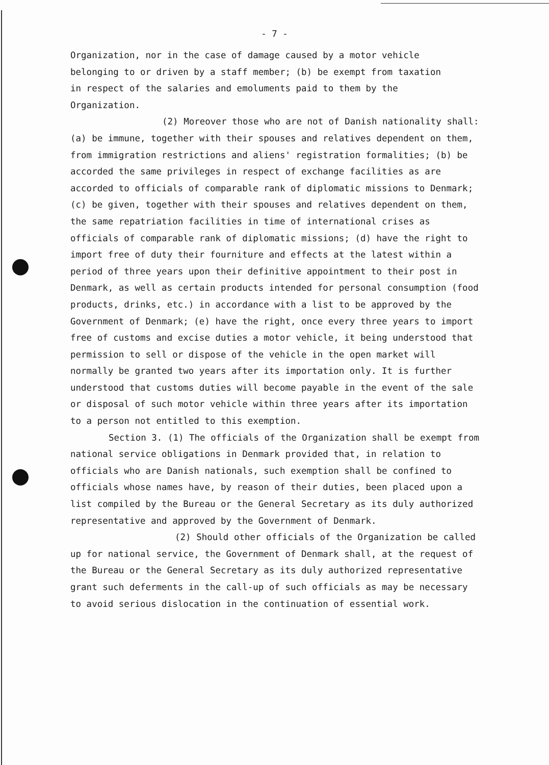- 7 -
Organization, nor in the case of damage caused by a motor vehicle
belonging to or driven by a staff member; (b) be exempt from taxation
in respect of the salaries and emoluments paid to them by the
Organization.
(2) Moreover those who are not of Danish nationality shall: (a) be immune, together with their spouses and relatives dependent on them, from immigration restrictions and aliens' registration formalities; (b) be accorded the same privileges in respect of exchange facilities as are accorded to officials of comparable rank of diplomatic missions to Denmark; (c) be given, together with their spouses and relatives dependent on them, the same repatriation facilities in time of international crises as officials of comparable rank of diplomatic missions; (d) have the right to import free of duty their fourniture and effects at the latest within a period of three years upon their definitive appointment to their post in Denmark, as well as certain products intended for personal consumption (food products, drinks, etc.) in accordance with a list to be approved by the Government of Denmark; (e) have the right, once every three years to import free of customs and excise duties a motor vehicle, it being understood that permission to sell or dispose of the vehicle in the open market will normally be granted two years after its importation only. It is further understood that customs duties will become payable in the event of the sale or disposal of such motor vehicle within three years after its importation to a person not entitled to this exemption.
Section 3. (1) The officials of the Organization shall be exempt from national service obligations in Denmark provided that, in relation to officials who are Danish nationals, such exemption shall be confined to officials whose names have, by reason of their duties, been placed upon a list compiled by the Bureau or the General Secretary as its duly authorized representative and approved by the Government of Denmark.
(2) Should other officials of the Organization be called up for national service, the Government of Denmark shall, at the request of the Bureau or the General Secretary as its duly authorized representative grant such deferments in the call-up of such officials as may be necessary to avoid serious dislocation in the continuation of essential work.